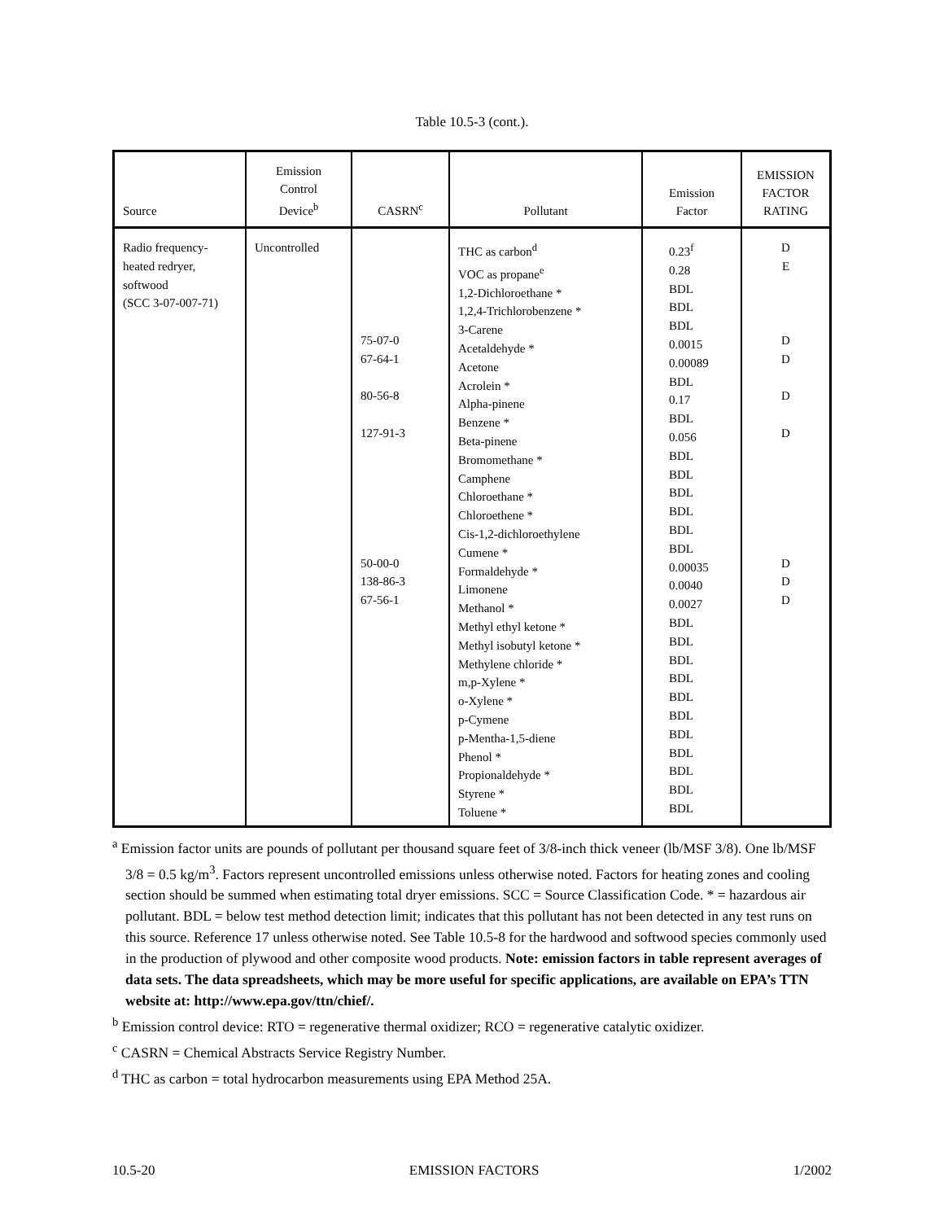Table 10.5-3 (cont.).
| Source | Emission Control Device<sup>b</sup> | CASRN<sup>c</sup> | Pollutant | Emission Factor | EMISSION FACTOR RATING |
| --- | --- | --- | --- | --- | --- |
| Radio frequency- heated redryer, softwood (SCC 3-07-007-71) | Uncontrolled | 75-07-0 67-64-1 80-56-8 127-91-3 50-00-0 138-86-3 67-56-1 | THC as carbon<sup>d</sup> VOC as propane<sup>e</sup> 1,2-Dichloroethane * 1,2,4-Trichlorobenzene * 3-Carene Acetaldehyde * Acetone Acrolein * Alpha-pinene Benzene * Beta-pinene Bromomethane * Camphene Chloroethane * Chloroethene * Cis-1,2-dichloroethylene Cumene * Formaldehyde * Limonene Methanol * Methyl ethyl ketone * Methyl isobutyl ketone * Methylene chloride * m,p-Xylene * o-Xylene * p-Cymene p-Mentha-1,5-diene Phenol * Propionaldehyde * Styrene * Toluene * | 0.23<sup>f</sup> 0.28 BDL BDL BDL 0.0015 0.00089 BDL 0.17 BDL 0.056 BDL BDL BDL BDL BDL BDL 0.00035 0.0040 0.0027 BDL BDL BDL BDL BDL BDL BDL BDL BDL BDL BDL | D E D D D D D D D |
<sup>a</sup> Emission factor units are pounds of pollutant per thousand square feet of 3/8-inch thick veneer (lb/MSF 3/8). One lb/MSF 3/8 = 0.5 kg/m<sup>3</sup>. Factors represent uncontrolled emissions unless otherwise noted. Factors for heating zones and cooling section should be summed when estimating total dryer emissions. SCC = Source Classification Code. * = hazardous air pollutant. BDL = below test method detection limit; indicates that this pollutant has not been detected in any test runs on this source. Reference 17 unless otherwise noted. See Table 10.5-8 for the hardwood and softwood species commonly used in the production of plywood and other composite wood products. Note: emission factors in table represent averages of data sets. The data spreadsheets, which may be more useful for specific applications, are available on EPA’s TTN website at: http://www.epa.gov/ttn/chief/.
<sup>b</sup> Emission control device: RTO = regenerative thermal oxidizer; RCO = regenerative catalytic oxidizer.
<sup>c</sup> CASRN = Chemical Abstracts Service Registry Number.
<sup>d</sup> THC as carbon = total hydrocarbon measurements using EPA Method 25A.
10.5-20 EMISSION FACTORS 1/2002